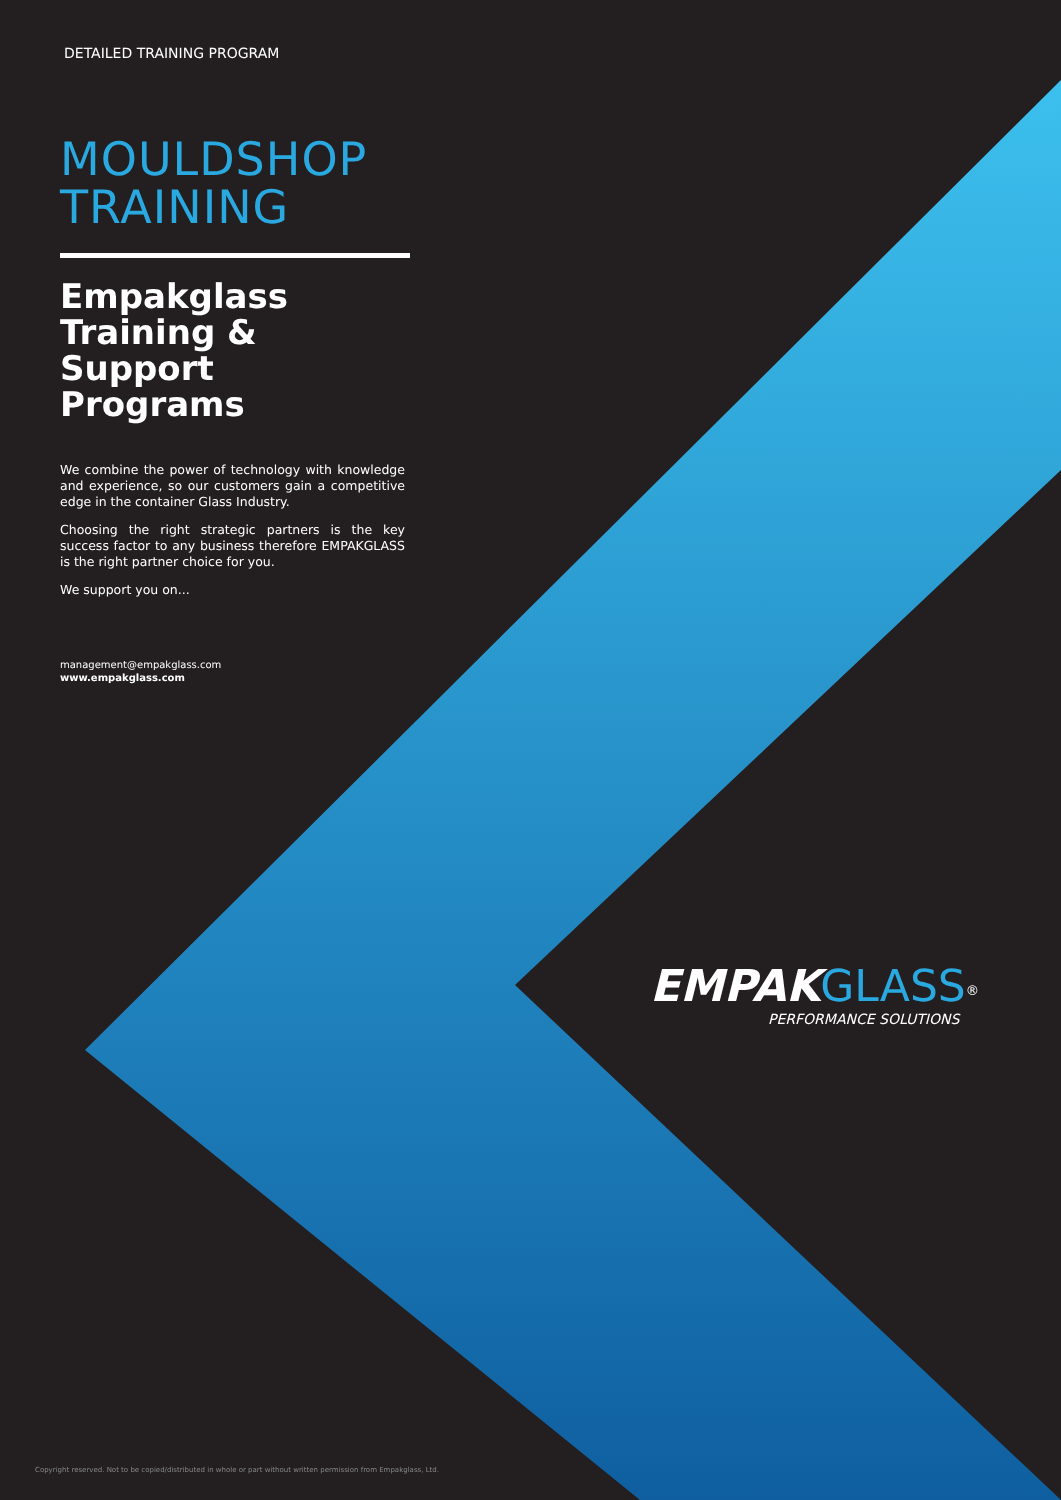DETAILED TRAINING PROGRAM
MOULDSHOP
TRAINING
Empakglass Training & Support Programs
We combine the power of technology with knowledge and experience, so our customers gain a competitive edge in the container Glass Industry.
Choosing the right strategic partners is the key success factor to any business therefore EMPAKGLASS is the right partner choice for you.
We support you on...
management@empakglass.com
www.empakglass.com
EMPAK GLASS<sup>®</sup>
PERFORMANCE SOLUTIONS
Copyright reserved. Not to be copied/distributed in whole or part without written permission from Empakglass, Ltd.